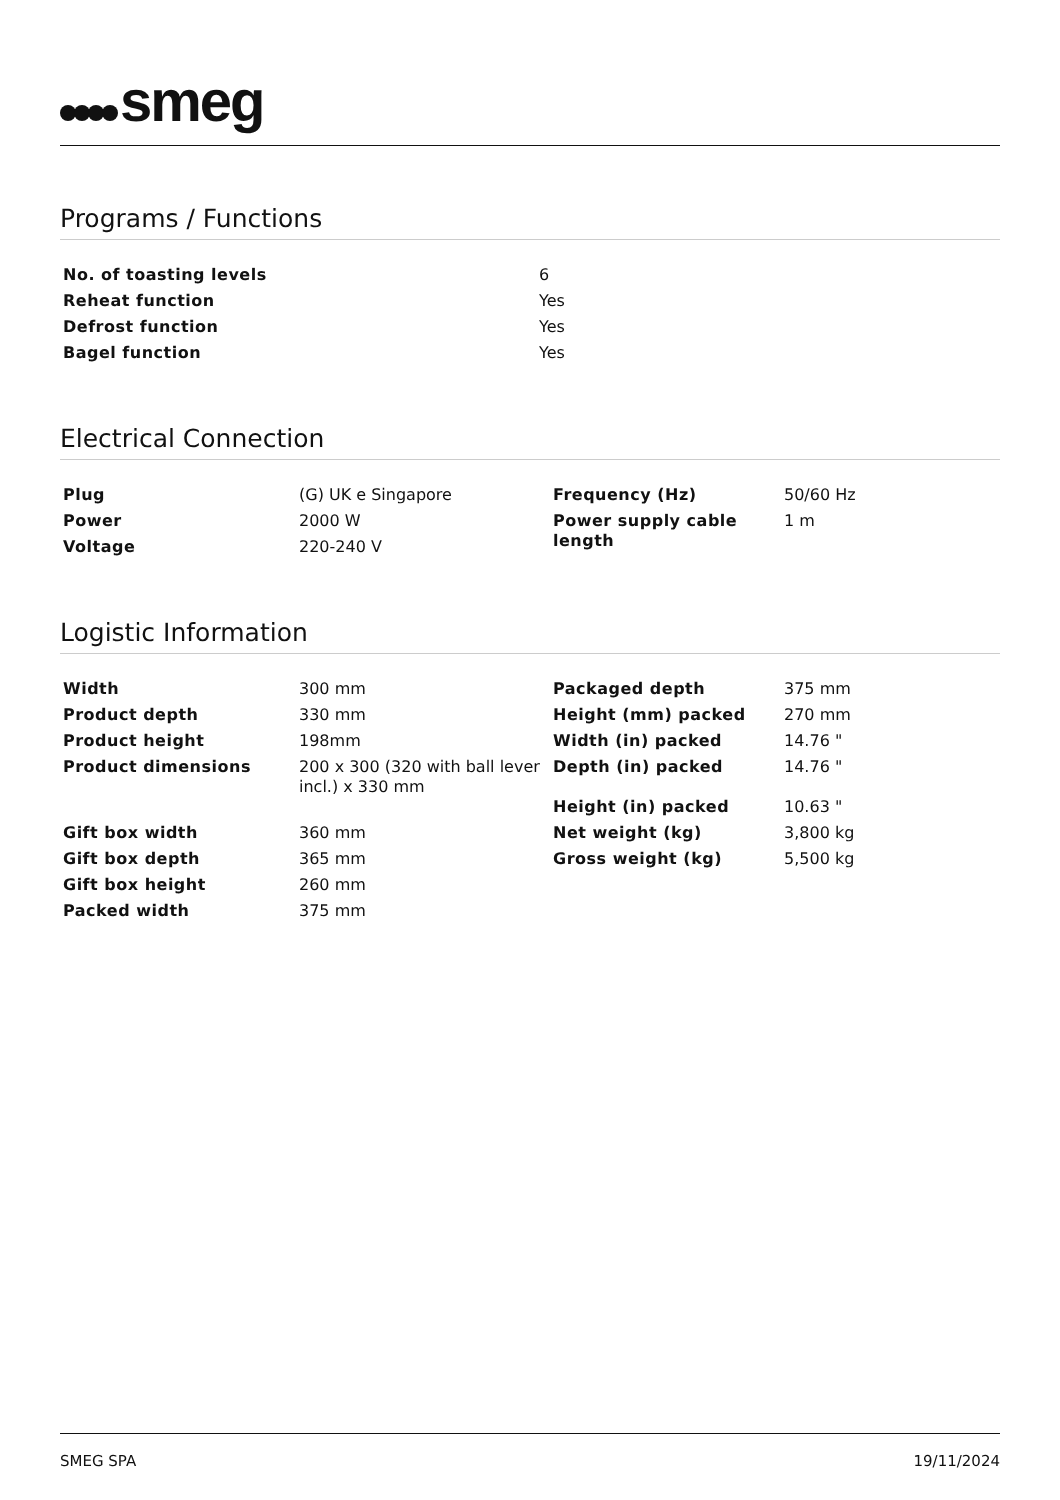smeg
Programs / Functions
| No. of toasting levels | 6 |
| Reheat function | Yes |
| Defrost function | Yes |
| Bagel function | Yes |
Electrical Connection
| Plug | (G) UK e Singapore | Frequency (Hz) | 50/60 Hz |
| Power | 2000 W | Power supply cable length | 1 m |
| Voltage | 220-240 V | | |
Logistic Information
| Width | 300 mm | Packaged depth | 375 mm |
| Product depth | 330 mm | Height (mm) packed | 270 mm |
| Product height | 198mm | Width (in) packed | 14.76 " |
| Product dimensions | 200 x 300 (320 with ball lever incl.) x 330 mm | Depth (in) packed Height (in) packed | 14.76 " 10.63 " |
| Gift box width | 360 mm | Net weight (kg) | 3,800 kg |
| Gift box depth | 365 mm | Gross weight (kg) | 5,500 kg |
| Gift box height | 260 mm | | |
| Packed width | 375 mm | | |
SMEG SPA 19/11/2024